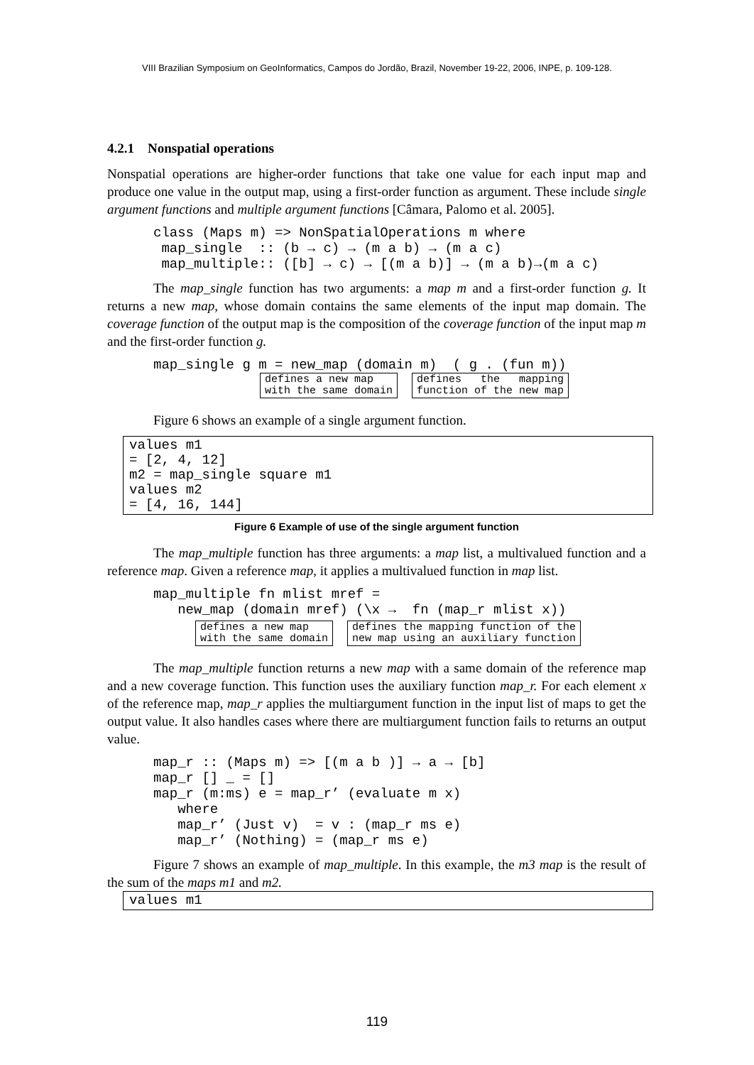VIII Brazilian Symposium on GeoInformatics, Campos do Jordão, Brazil, November 19-22, 2006, INPE, p. 109-128.
4.2.1 Nonspatial operations
Nonspatial operations are higher-order functions that take one value for each input map and produce one value in the output map, using a first-order function as argument. These include single argument functions and multiple argument functions [Câmara, Palomo et al. 2005].
class (Maps m) => NonSpatialOperations m where
 map_single  :: (b → c) → (m a b) → (m a c)
 map_multiple:: ([b] → c) → [(m a b)] → (m a b)→(m a c)
The map_single function has two arguments: a map m and a first-order function g. It returns a new map, whose domain contains the same elements of the input map domain. The coverage function of the output map is the composition of the coverage function of the input map m and the first-order function g.
map_single g m = new_map (domain m)  ( g . (fun m))
defines a new map with the same domain
defines the mapping function of the new map
Figure 6 shows an example of a single argument function.
values m1 = [2, 4, 12] m2 = map_single square m1 values m2 = [4, 16, 144]
Figure 6 Example of use of the single argument function
The map_multiple function has three arguments: a map list, a multivalued function and a reference map. Given a reference map, it applies a multivalued function in map list.
map_multiple fn mlist mref =
   new_map (domain mref) (\x →  fn (map_r mlist x))
defines a new map with the same domain
defines the mapping function of the new map using an auxiliary function
The map_multiple function returns a new map with a same domain of the reference map and a new coverage function. This function uses the auxiliary function map_r. For each element x of the reference map, map_r applies the multiargument function in the input list of maps to get the output value. It also handles cases where there are multiargument function fails to returns an output value.
map_r :: (Maps m) => [(m a b )] → a → [b]
map_r [] _ = []
map_r (m:ms) e = map_r’ (evaluate m x)
   where
   map_r’ (Just v)  = v : (map_r ms e)
   map_r’ (Nothing) = (map_r ms e)
Figure 7 shows an example of map_multiple. In this example, the m3 map is the result of the sum of the maps m1 and m2.
values m1
119